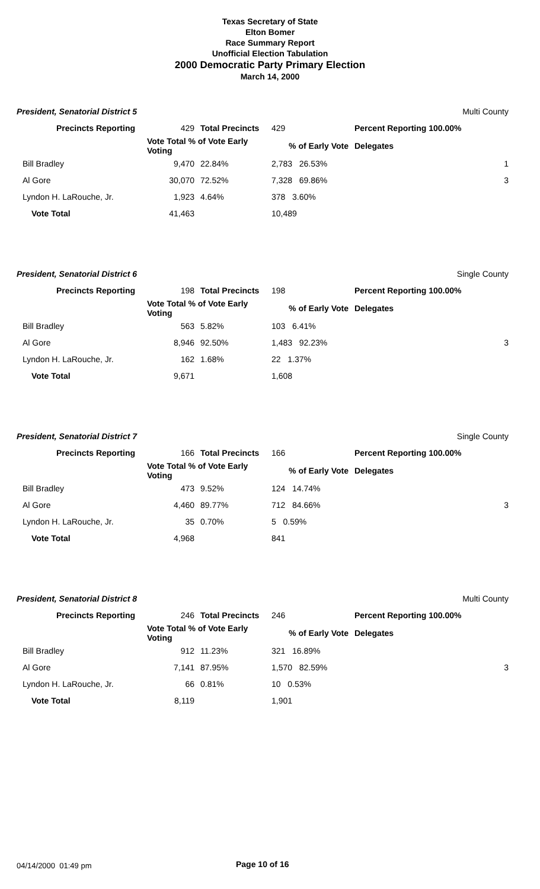Texas Secretary of State
Elton Bomer
Race Summary Report
Unofficial Election Tabulation
2000 Democratic Party Primary Election
March 14, 2000
| President, Senatorial District 5 | | | | | Multi County |
| Precincts Reporting | 429 | Total Precincts | 429 | Percent Reporting 100.00% | |
| | Vote Total % of Vote Early Voting | | % of Early Vote | Delegates | |
| Bill Bradley | 9,470 | 22.84% | 2,783 26.53% | | 1 |
| Al Gore | 30,070 | 72.52% | 7,328 69.86% | | 3 |
| Lyndon H. LaRouche, Jr. | 1,923 | 4.64% | 378 3.60% | | |
| Vote Total | 41,463 | | 10,489 | | |
| President, Senatorial District 6 | | | | | Single County |
| Precincts Reporting | 198 | Total Precincts | 198 | Percent Reporting 100.00% | |
| | Vote Total % of Vote Early Voting | | % of Early Vote | Delegates | |
| Bill Bradley | 563 | 5.82% | 103 6.41% | | |
| Al Gore | 8,946 | 92.50% | 1,483 92.23% | | 3 |
| Lyndon H. LaRouche, Jr. | 162 | 1.68% | 22 1.37% | | |
| Vote Total | 9,671 | | 1,608 | | |
| President, Senatorial District 7 | | | | | Single County |
| Precincts Reporting | 166 | Total Precincts | 166 | Percent Reporting 100.00% | |
| | Vote Total % of Vote Early Voting | | % of Early Vote | Delegates | |
| Bill Bradley | 473 | 9.52% | 124 14.74% | | |
| Al Gore | 4,460 | 89.77% | 712 84.66% | | 3 |
| Lyndon H. LaRouche, Jr. | 35 | 0.70% | 5 0.59% | | |
| Vote Total | 4,968 | | 841 | | |
| President, Senatorial District 8 | | | | | Multi County |
| Precincts Reporting | 246 | Total Precincts | 246 | Percent Reporting 100.00% | |
| | Vote Total % of Vote Early Voting | | % of Early Vote | Delegates | |
| Bill Bradley | 912 | 11.23% | 321 16.89% | | |
| Al Gore | 7,141 | 87.95% | 1,570 82.59% | | 3 |
| Lyndon H. LaRouche, Jr. | 66 | 0.81% | 10 0.53% | | |
| Vote Total | 8,119 | | 1,901 | | |
04/14/2000 01:49 pm Page 10 of 16